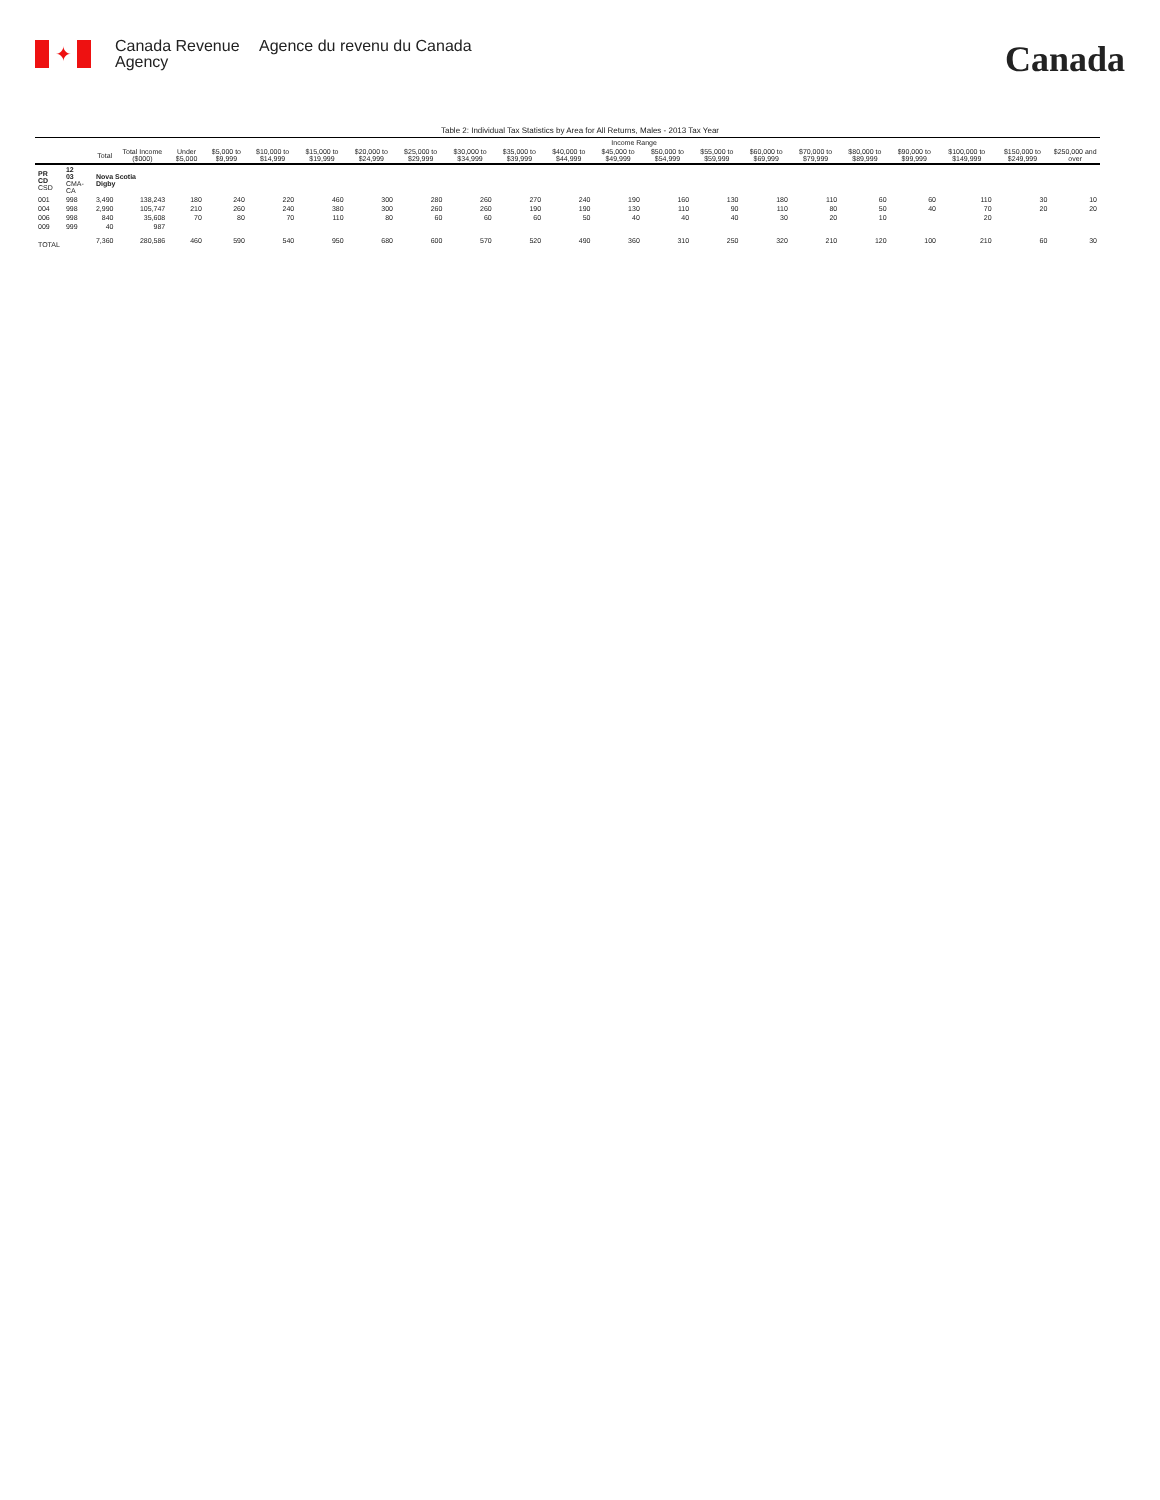✦
Canada Revenue Agency
Agence du revenu du Canada
Canada
Table 2: Individual Tax Statistics by Area for All Returns, Males - 2013 Tax Year
| | | | | Income Range | | | | | | | | | | | | | | | | | | |
| --- | --- | --- | --- | --- | --- | --- | --- | --- | --- | --- | --- | --- | --- | --- | --- | --- | --- | --- | --- | --- | --- | --- |
| | | Total | Total Income ($000) | Under $5,000 | $5,000 to $9,999 | $10,000 to $14,999 | $15,000 to $19,999 | $20,000 to $24,999 | $25,000 to $29,999 | $30,000 to $34,999 | $35,000 to $39,999 | $40,000 to $44,999 | $45,000 to $49,999 | $50,000 to $54,999 | $55,000 to $59,999 | $60,000 to $69,999 | $70,000 to $79,999 | $80,000 to $89,999 | $90,000 to $99,999 | $100,000 to $149,999 | $150,000 to $249,999 | $250,000 and over |
| PR CD CSD | 12 03 CMA-CA | Nova Scotia Digby | | | | | | | | | | | | | | | | | | | | |
| 001 | 998 | 3,490 | 138,243 | 180 | 240 | 220 | 460 | 300 | 280 | 260 | 270 | 240 | 190 | 160 | 130 | 180 | 110 | 60 | 60 | 110 | 30 | 10 |
| 004 | 998 | 2,990 | 105,747 | 210 | 260 | 240 | 380 | 300 | 260 | 260 | 190 | 190 | 130 | 110 | 90 | 110 | 80 | 50 | 40 | 70 | 20 | 20 |
| 006 | 998 | 840 | 35,608 | 70 | 80 | 70 | 110 | 80 | 60 | 60 | 60 | 50 | 40 | 40 | 40 | 30 | 20 | 10 | | 20 | | |
| 009 | 999 | 40 | 987 | | | | | | | | | | | | | | | | | | | |
| TOTAL | | 7,360 | 280,586 | 460 | 590 | 540 | 950 | 680 | 600 | 570 | 520 | 490 | 360 | 310 | 250 | 320 | 210 | 120 | 100 | 210 | 60 | 30 |